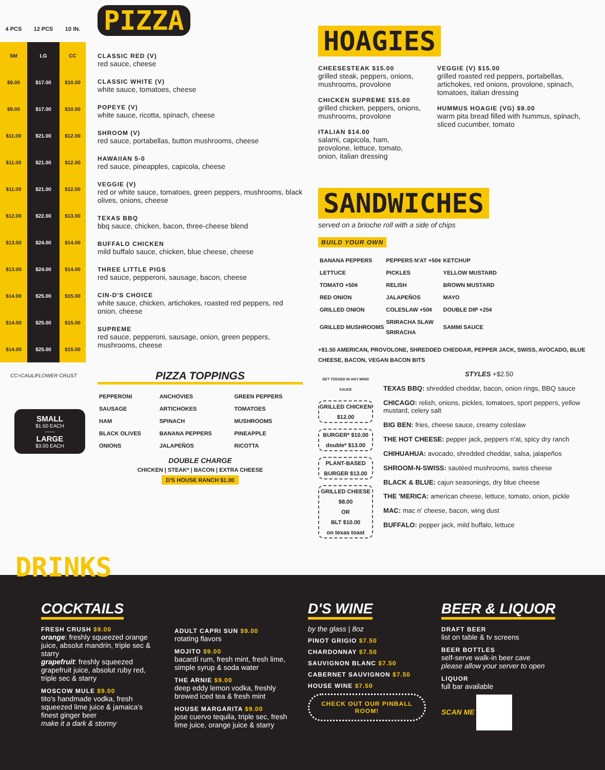| 4 PCS | 12 PCS | 10 IN. |
| --- | --- | --- |
| SM | LG | CC |
| $9.00 | $17.00 | $10.00 |
| $9.00 | $17.00 | $10.00 |
| $11.00 | $21.00 | $12.00 |
| $11.00 | $21.00 | $12.00 |
| $11.00 | $21.00 | $12.00 |
| $12.00 | $22.00 | $13.00 |
| $13.00 | $24.00 | $14.00 |
| $13.00 | $24.00 | $14.00 |
| $14.00 | $25.00 | $15.00 |
| $14.00 | $25.00 | $15.00 |
| $14.00 | $25.00 | $15.00 |
CC=CAULIFLOWER CRUST
SMALL
$1.50 EACH
------
LARGE
$3.00 EACH
PIZZA
CLASSIC RED (V)
red sauce, cheese
CLASSIC WHITE (V)
white sauce, tomatoes, cheese
POPEYE (V)
white sauce, ricotta, spinach, cheese
SHROOM (V)
red sauce, portabellas, button mushrooms, cheese
HAWAIIAN 5-0
red sauce, pineapples, capicola, cheese
VEGGIE (V)
red or white sauce, tomatoes, green peppers, mushrooms, black olives, onions, cheese
TEXAS BBQ
bbq sauce, chicken, bacon, three-cheese blend
BUFFALO CHICKEN
mild buffalo sauce, chicken, blue cheese, cheese
THREE LITTLE PIGS
red sauce, pepperoni, sausage, bacon, cheese
CIN-D'S CHOICE
white sauce, chicken, artichokes, roasted red peppers, red onion, cheese
SUPREME
red sauce, pepperoni, sausage, onion, green peppers, mushrooms, cheese
PIZZA TOPPINGS
| PEPPERONI | ANCHOVIES | GREEN PEPPERS |
| SAUSAGE | ARTICHOKES | TOMATOES |
| HAM | SPINACH | MUSHROOMS |
| BLACK OLIVES | BANANA PEPPERS | PINEAPPLE |
| ONIONS | JALAPEÑOS | RICOTTA |
DOUBLE CHARGE
CHICKEN | STEAK* | BACON | EXTRA CHEESE
D'S HOUSE RANCH $1.00
HOAGIES
CHEESESTEAK $15.00
grilled steak, peppers, onions, mushrooms, provolone
CHICKEN SUPREME $15.00
grilled chicken, peppers, onions, mushrooms, provolone
ITALIAN $14.00
salami, capicola, ham, provolone, lettuce, tomato, onion, italian dressing
VEGGIE (V) $15.00
grilled roasted red peppers, portabellas, artichokes, red onions, provolone, spinach, tomatoes, italian dressing
HUMMUS HOAGIE (VG) $9.00
warm pita bread filled with hummus, spinach, sliced cucumber, tomato
SANDWICHES
served on a brioche roll with a side of chips
BUILD YOUR OWN
| BANANA PEPPERS | PEPPERS N'AT +50¢ | KETCHUP |
| LETTUCE | PICKLES | YELLOW MUSTARD |
| TOMATO +50¢ | RELISH | BROWN MUSTARD |
| RED ONION | JALAPEÑOS | MAYO |
| GRILLED ONION | COLESLAW +50¢ | DOUBLE DIP +25¢ |
| GRILLED MUSHROOMS | SRIRACHA SLAW SRIRACHA | SAMMI SAUCE |
+$1.50 AMERICAN, PROVOLONE, SHREDDED CHEDDAR, PEPPER JACK, SWISS, AVOCADO, BLUE CHEESE, BACON, VEGAN BACON BITS
GET TOSSED IN ANY WING SAUCE
GRILLED CHICKEN $12.00
BURGER* $10.00
double* $13.00
PLANT-BASED BURGER $13.00
GRILLED CHEESE $8.00
OR
BLT $10.00
on texas toast
STYLES +$2.50
TEXAS BBQ: shredded cheddar, bacon, onion rings, BBQ sauce
CHICAGO: relish, onions, pickles, tomatoes, sport peppers, yellow mustard, celery salt
BIG BEN: fries, cheese sauce, creamy coleslaw
THE HOT CHEESE: pepper jack, peppers n'at, spicy dry ranch
CHIHUAHUA: avocado, shredded cheddar, salsa, jalapeños
SHROOM-N-SWISS: sautéed mushrooms, swiss cheese
BLACK & BLUE: cajun seasonings, dry blue cheese
THE 'MERICA: american cheese, lettuce, tomato, onion, pickle
MAC: mac n' cheese, bacon, wing dust
BUFFALO: pepper jack, mild buffalo, lettuce
DRINKS
COCKTAILS
FRESH CRUSH $9.00
orange: freshly squeezed orange juice, absolut mandrin, triple sec & starry
grapefruit: freshly squeezed grapefruit juice, absolut ruby red, triple sec & starry
MOSCOW MULE $9.00
tito's handmade vodka, fresh squeezed lime juice & jamaica's finest ginger beer
make it a dark & stormy
ADULT CAPRI SUN $9.00
rotating flavors
MOJITO $9.00
bacardí rum, fresh mint, fresh lime, simple syrup & soda water
THE ARNIE $9.00
deep eddy lemon vodka, freshly brewed iced tea & fresh mint
HOUSE MARGARITA $9.00
jose cuervo tequila, triple sec, fresh lime juice, orange juice & starry
D'S WINE
by the glass | 8oz
PINOT GRIGIO $7.50
CHARDONNAY $7.50
SAUVIGNON BLANC $7.50
CABERNET SAUVIGNON $7.50
HOUSE WINE $7.50
CHECK OUT OUR PINBALL ROOM!
BEER & LIQUOR
DRAFT BEER
list on table & tv screens
BEER BOTTLES
self-serve walk-in beer cave
please allow your server to open
LIQUOR
full bar available
SCAN ME